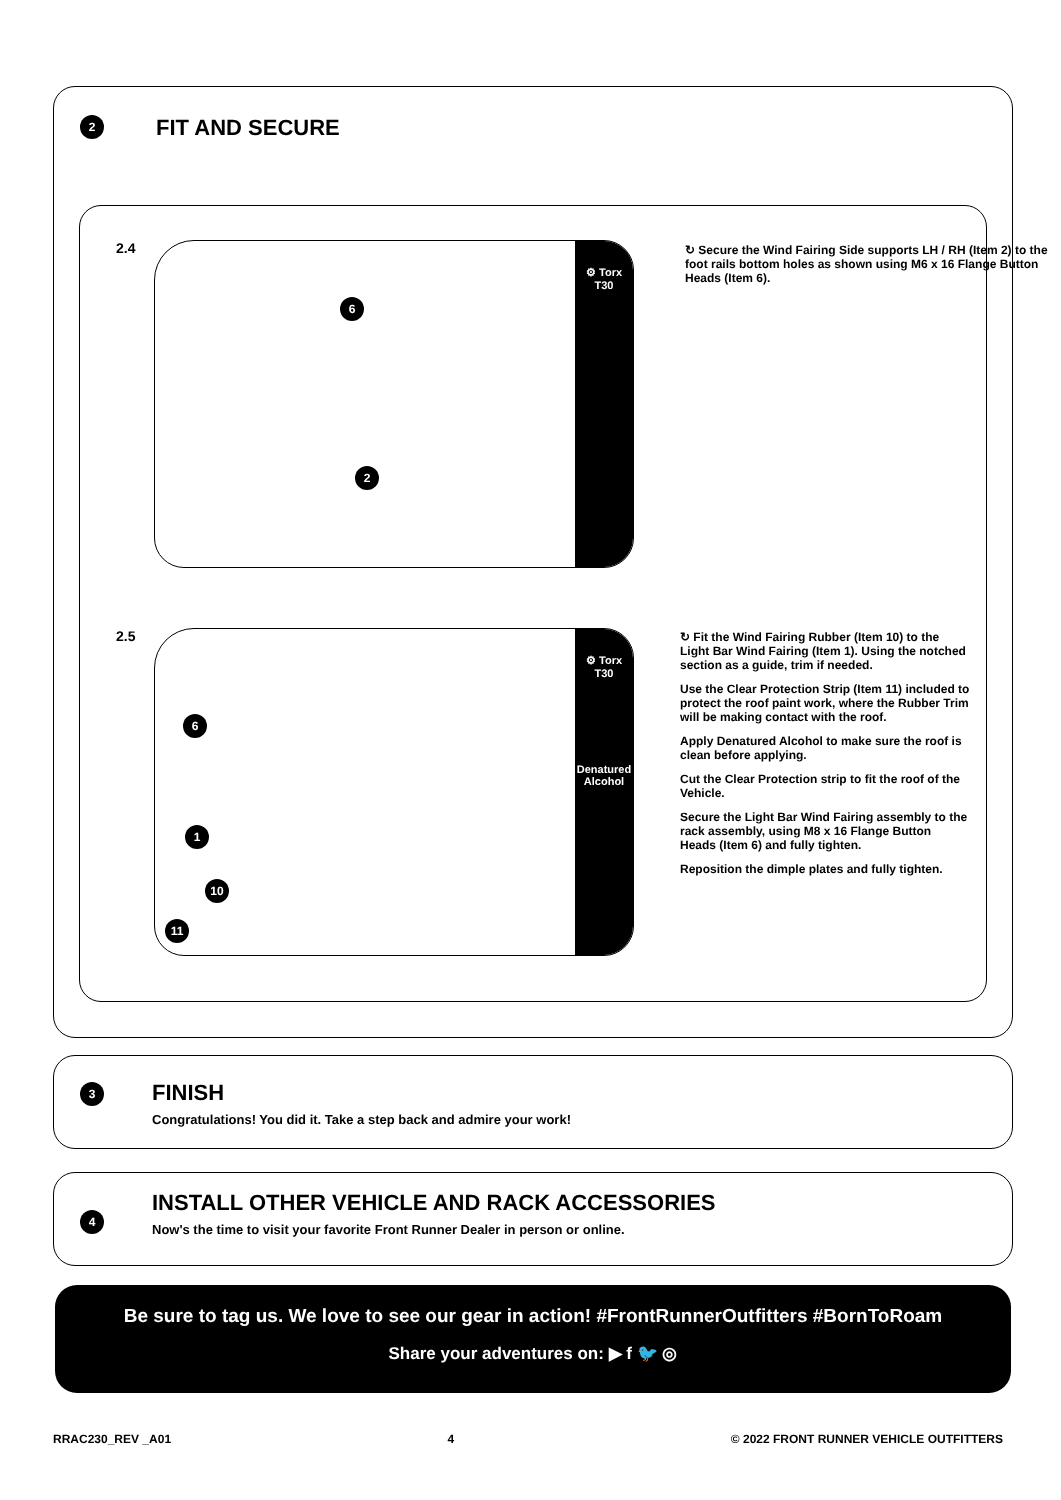2 FIT AND SECURE
2.4
⚙ Torx T30
6
2
↻ Secure the Wind Fairing Side supports LH / RH (Item 2) to the foot rails bottom holes as shown using M6 x 16 Flange Button Heads (Item 6).
2.5
⚙ Torx T30
Denatured Alcohol
6
1
10
11
↻ Fit the Wind Fairing Rubber (Item 10) to the Light Bar Wind Fairing (Item 1). Using the notched section as a guide, trim if needed.
Use the Clear Protection Strip (Item 11) included to protect the roof paint work, where the Rubber Trim will be making contact with the roof.
Apply Denatured Alcohol to make sure the roof is clean before applying.
Cut the Clear Protection strip to fit the roof of the Vehicle.
Secure the Light Bar Wind Fairing assembly to the rack assembly, using M8 x 16 Flange Button Heads (Item 6) and fully tighten.
Reposition the dimple plates and fully tighten.
3
FINISH
Congratulations! You did it. Take a step back and admire your work!
4
INSTALL OTHER VEHICLE AND RACK ACCESSORIES
Now's the time to visit your favorite Front Runner Dealer in person or online.
Be sure to tag us. We love to see our gear in action! #FrontRunnerOutfitters #BornToRoam
Share your adventures on: ▶ f 🐦 ◎
RRAC230_REV _A01 4 © 2022 FRONT RUNNER VEHICLE OUTFITTERS